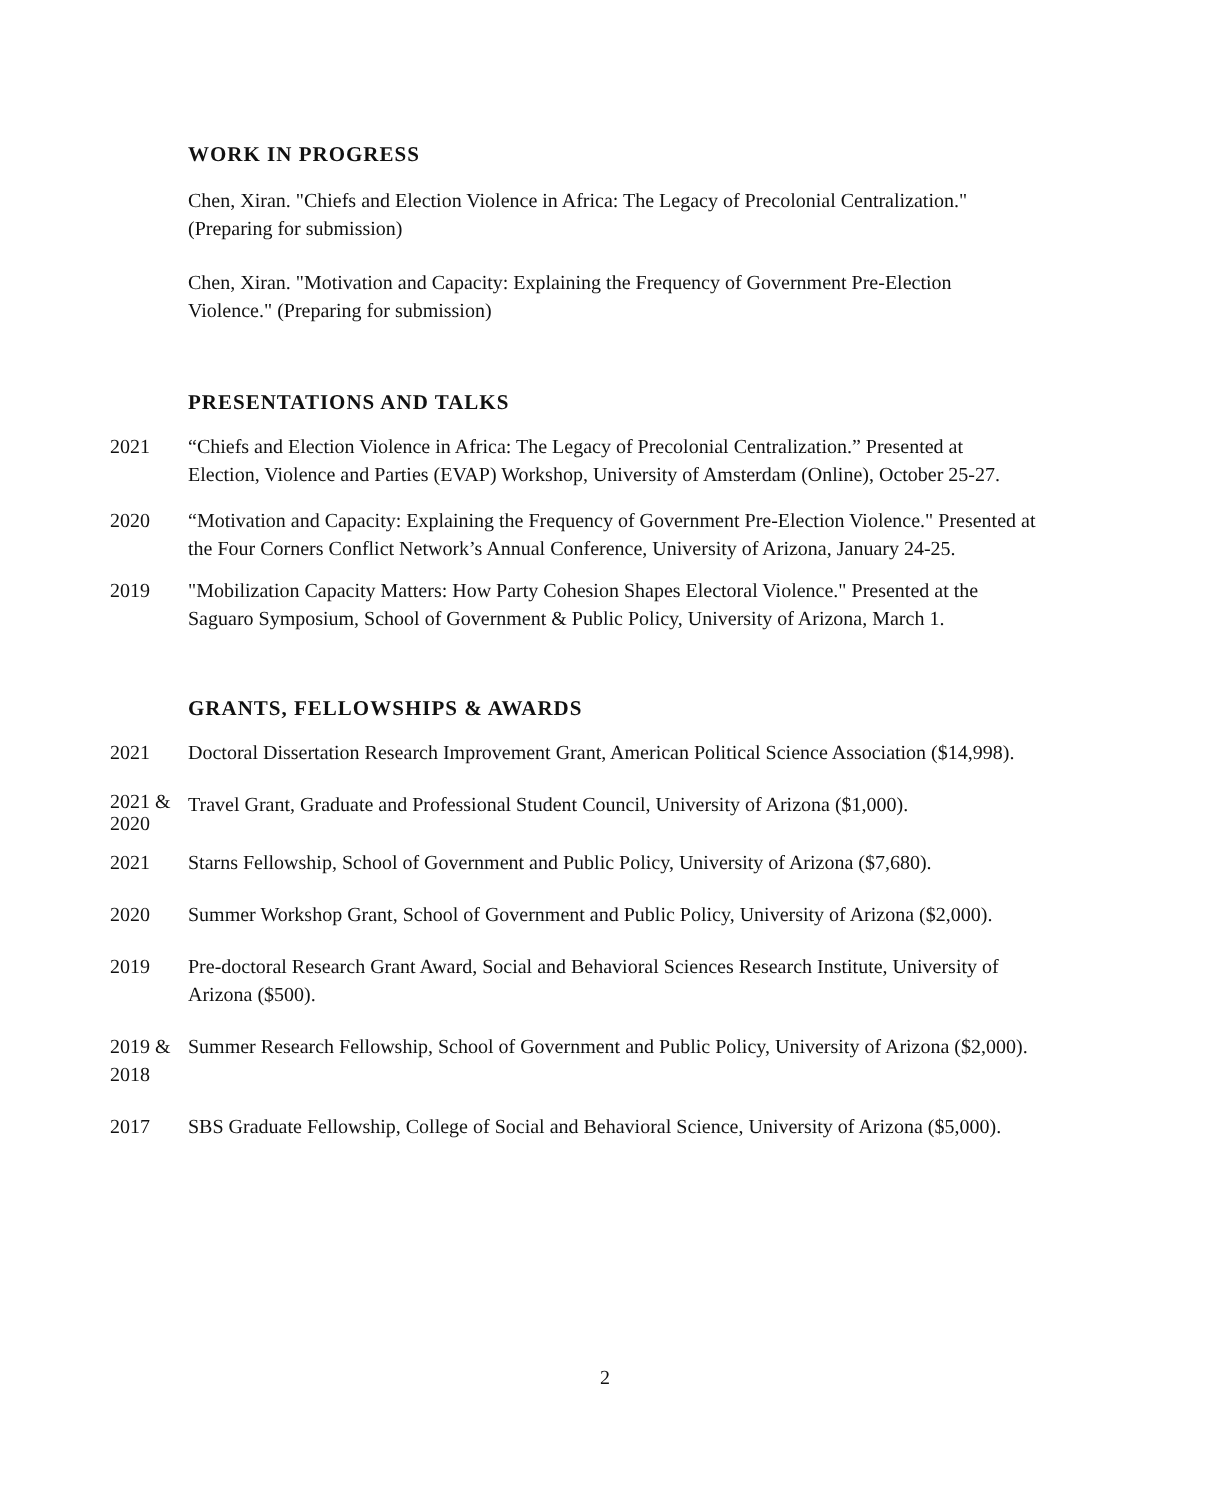WORK IN PROGRESS
Chen, Xiran. "Chiefs and Election Violence in Africa: The Legacy of Precolonial Centralization." (Preparing for submission)
Chen, Xiran. "Motivation and Capacity: Explaining the Frequency of Government Pre-Election Violence." (Preparing for submission)
PRESENTATIONS AND TALKS
2021 “Chiefs and Election Violence in Africa: The Legacy of Precolonial Centralization.” Presented at Election, Violence and Parties (EVAP) Workshop, University of Amsterdam (Online), October 25-27.
2020 “Motivation and Capacity: Explaining the Frequency of Government Pre-Election Violence." Presented at the Four Corners Conflict Network’s Annual Conference, University of Arizona, January 24-25.
2019 "Mobilization Capacity Matters: How Party Cohesion Shapes Electoral Violence." Presented at the Saguaro Symposium, School of Government & Public Policy, University of Arizona, March 1.
GRANTS, FELLOWSHIPS & AWARDS
2021 Doctoral Dissertation Research Improvement Grant, American Political Science Association ($14,998).
2021 & 2020
Travel Grant, Graduate and Professional Student Council, University of Arizona ($1,000).
2021 Starns Fellowship, School of Government and Public Policy, University of Arizona ($7,680).
2020 Summer Workshop Grant, School of Government and Public Policy, University of Arizona ($2,000).
2019 Pre-doctoral Research Grant Award, Social and Behavioral Sciences Research Institute, University of Arizona ($500).
2019 & 2018 Summer Research Fellowship, School of Government and Public Policy, University of Arizona ($2,000).
2017 SBS Graduate Fellowship, College of Social and Behavioral Science, University of Arizona ($5,000).
2